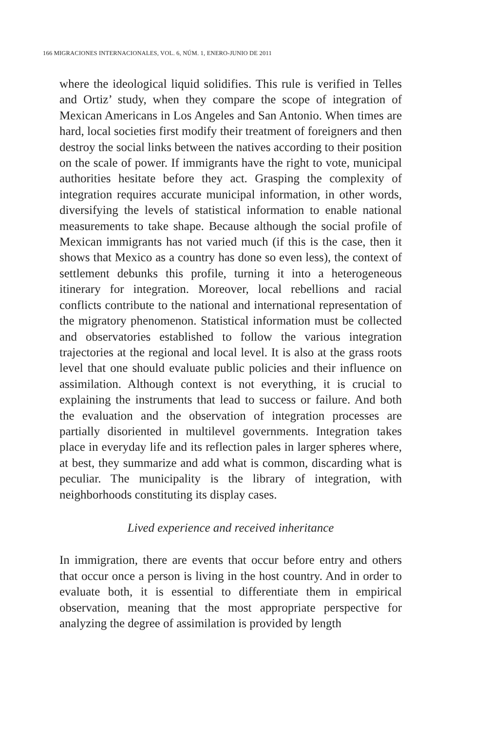166 MIGRACIONES INTERNACIONALES, VOL. 6, NÚM. 1, ENERO-JUNIO DE 2011
where the ideological liquid solidifies. This rule is verified in Telles and Ortiz’ study, when they compare the scope of integration of Mexican Americans in Los Angeles and San Antonio. When times are hard, local societies first modify their treatment of foreigners and then destroy the social links between the natives according to their position on the scale of power. If immigrants have the right to vote, municipal authorities hesitate before they act. Grasping the complexity of integration requires accurate municipal information, in other words, diversifying the levels of statistical information to enable national measurements to take shape. Because although the social profile of Mexican immigrants has not varied much (if this is the case, then it shows that Mexico as a country has done so even less), the context of settlement debunks this profile, turning it into a heterogeneous itinerary for integration. Moreover, local rebellions and racial conflicts contribute to the national and international representation of the migratory phenomenon. Statistical information must be collected and observatories established to follow the various integration trajectories at the regional and local level. It is also at the grass roots level that one should evaluate public policies and their influence on assimilation. Although context is not everything, it is crucial to explaining the instruments that lead to success or failure. And both the evaluation and the observation of integration processes are partially disoriented in multilevel governments. Integration takes place in everyday life and its reflection pales in larger spheres where, at best, they summarize and add what is common, discarding what is peculiar. The municipality is the library of integration, with neighborhoods constituting its display cases.
Lived experience and received inheritance
In immigration, there are events that occur before entry and others that occur once a person is living in the host country. And in order to evaluate both, it is essential to differentiate them in empirical observation, meaning that the most appropriate perspective for analyzing the degree of assimilation is provided by length